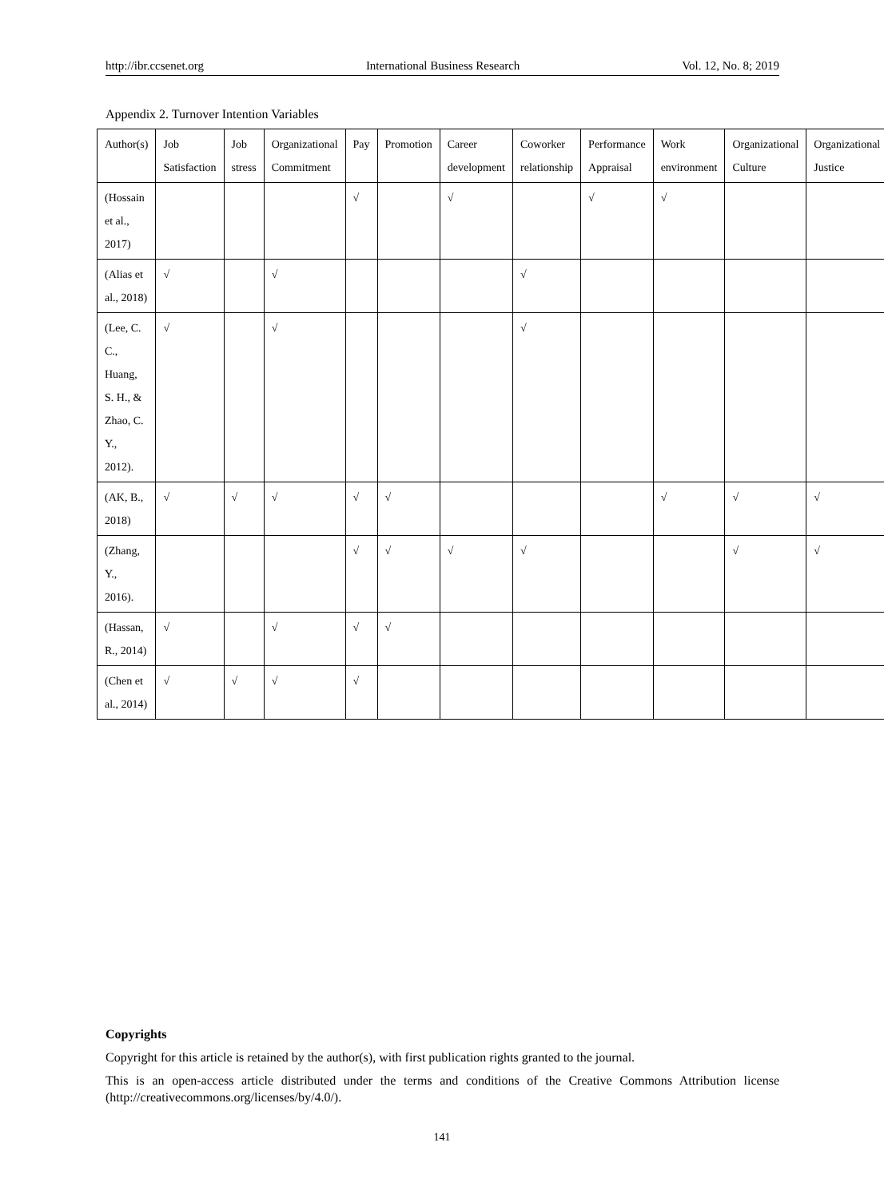http://ibr.ccsenet.org International Business Research Vol. 12, No. 8; 2019
Appendix 2. Turnover Intention Variables
| Author(s) | Job Satisfaction | Job stress | Organizational Commitment | Pay | Promotion | Career development | Coworker relationship | Performance Appraisal | Work environment | Organizational Culture | Organizational Justice |
| --- | --- | --- | --- | --- | --- | --- | --- | --- | --- | --- | --- |
| (Hossain et al., 2017) | | | | √ | | √ | | √ | √ | | |
| (Alias et al., 2018) | √ | | √ | | | | √ | | | | |
| (Lee, C. C., Huang, S. H., & Zhao, C. Y., 2012). | √ | | √ | | | | √ | | | | |
| (AK, B., 2018) | √ | √ | √ | √ | √ | | | | √ | √ | √ |
| (Zhang, Y., 2016). | | | | √ | √ | √ | √ | | | √ | √ |
| (Hassan, R., 2014) | √ | | √ | √ | √ | | | | | | |
| (Chen et al., 2014) | √ | √ | √ | √ | | | | | | | |
Copyrights
Copyright for this article is retained by the author(s), with first publication rights granted to the journal.
This is an open-access article distributed under the terms and conditions of the Creative Commons Attribution license (http://creativecommons.org/licenses/by/4.0/).
141